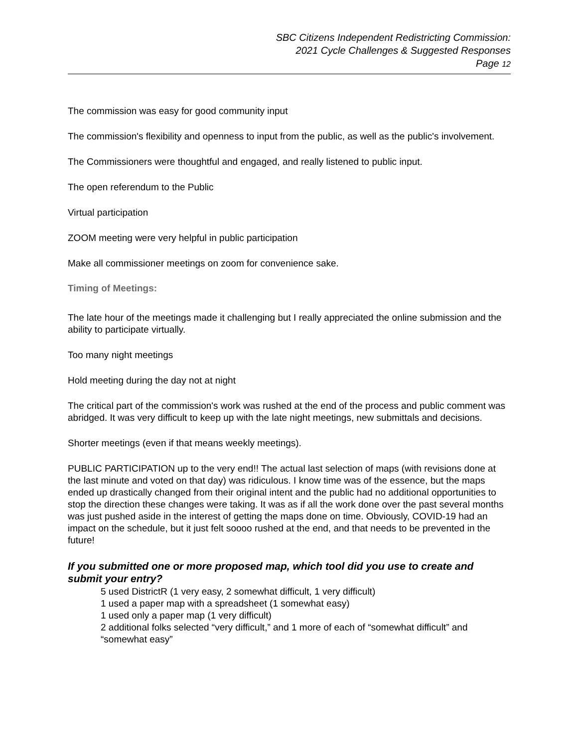SBC Citizens Independent Redistricting Commission:
2021 Cycle Challenges & Suggested Responses
Page 12
The commission was easy for good community input
The commission's flexibility and openness to input from the public, as well as the public's involvement.
The Commissioners were thoughtful and engaged, and really listened to public input.
The open referendum to the Public
Virtual participation
ZOOM meeting were very helpful in public participation
Make all commissioner meetings on zoom for convenience sake.
Timing of Meetings:
The late hour of the meetings made it challenging but I really appreciated the online submission and the ability to participate virtually.
Too many night meetings
Hold meeting during the day not at night
The critical part of the commission's work was rushed at the end of the process and public comment was abridged. It was very difficult to keep up with the late night meetings, new submittals and decisions.
Shorter meetings (even if that means weekly meetings).
PUBLIC PARTICIPATION up to the very end!! The actual last selection of maps (with revisions done at the last minute and voted on that day) was ridiculous. I know time was of the essence, but the maps ended up drastically changed from their original intent and the public had no additional opportunities to stop the direction these changes were taking. It was as if all the work done over the past several months was just pushed aside in the interest of getting the maps done on time. Obviously, COVID-19 had an impact on the schedule, but it just felt soooo rushed at the end, and that needs to be prevented in the future!
If you submitted one or more proposed map, which tool did you use to create and submit your entry?
5 used DistrictR (1 very easy, 2 somewhat difficult, 1 very difficult)
1 used a paper map with a spreadsheet (1 somewhat easy)
1 used only a paper map (1 very difficult)
2 additional folks selected “very difficult,” and 1 more of each of “somewhat difficult” and “somewhat easy”